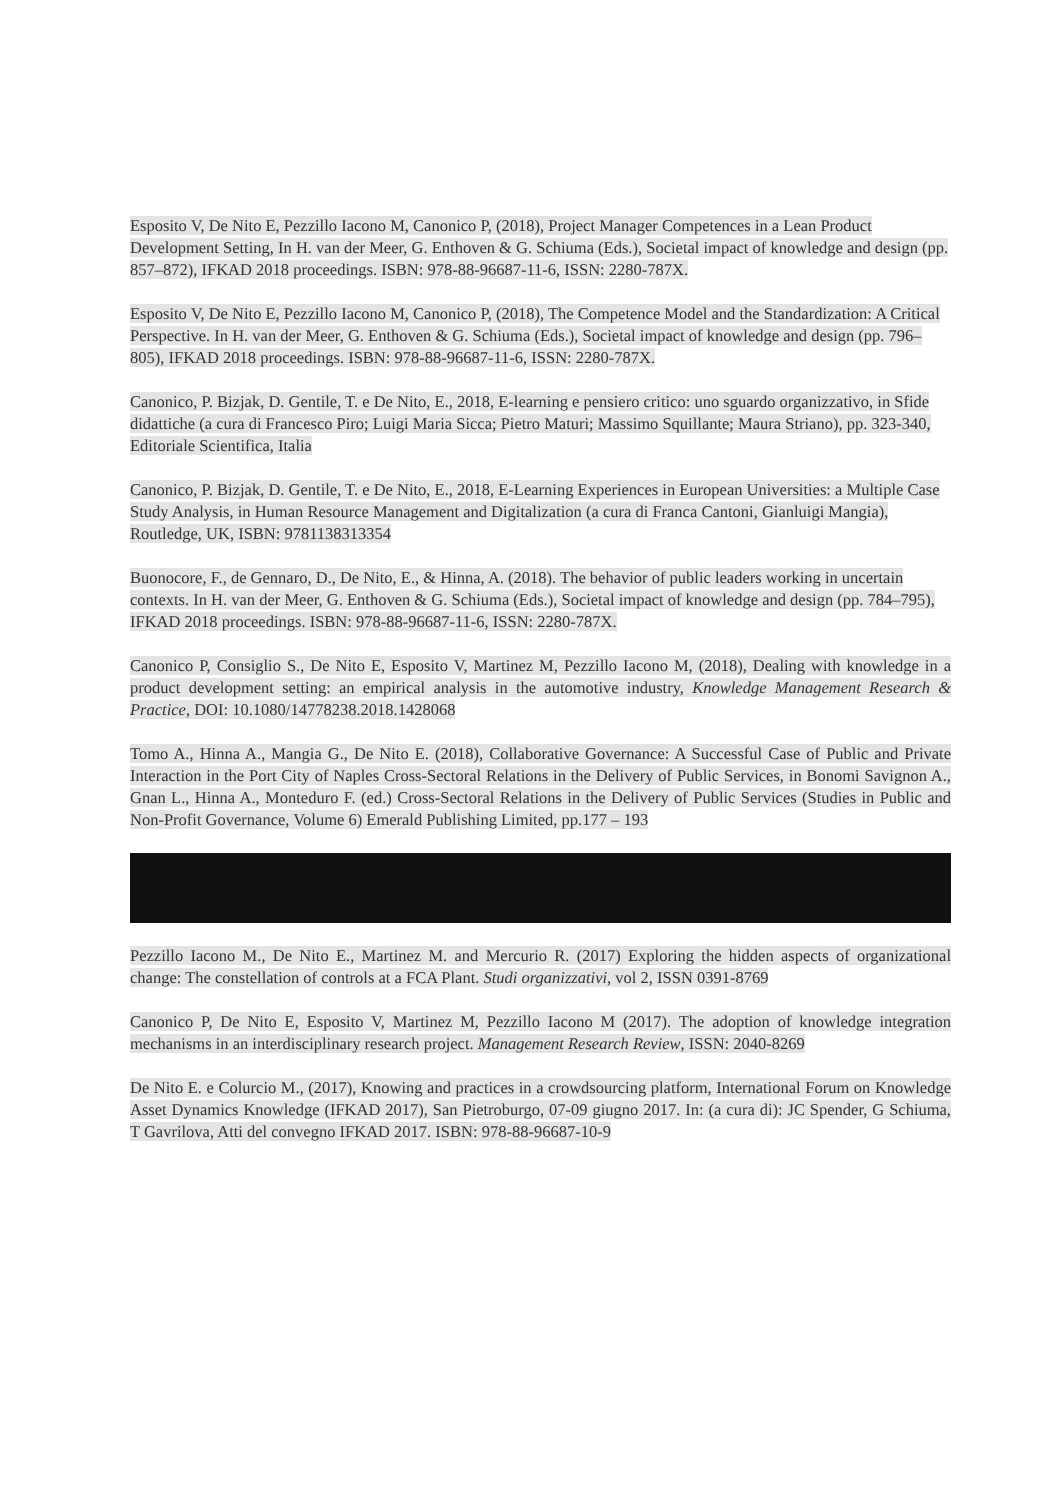Esposito V, De Nito E, Pezzillo Iacono M, Canonico P, (2018), Project Manager Competences in a Lean Product Development Setting, In H. van der Meer, G. Enthoven & G. Schiuma (Eds.), Societal impact of knowledge and design (pp. 857–872), IFKAD 2018 proceedings. ISBN: 978-88-96687-11-6, ISSN: 2280-787X.
Esposito V, De Nito E, Pezzillo Iacono M, Canonico P, (2018), The Competence Model and the Standardization: A Critical Perspective. In H. van der Meer, G. Enthoven & G. Schiuma (Eds.), Societal impact of knowledge and design (pp. 796–805), IFKAD 2018 proceedings. ISBN: 978-88-96687-11-6, ISSN: 2280-787X.
Canonico, P. Bizjak, D. Gentile, T. e De Nito, E., 2018, E-learning e pensiero critico: uno sguardo organizzativo, in Sfide didattiche (a cura di Francesco Piro; Luigi Maria Sicca; Pietro Maturi; Massimo Squillante; Maura Striano), pp. 323-340, Editoriale Scientifica, Italia
Canonico, P. Bizjak, D. Gentile, T. e De Nito, E., 2018, E-Learning Experiences in European Universities: a Multiple Case Study Analysis, in Human Resource Management and Digitalization (a cura di Franca Cantoni, Gianluigi Mangia), Routledge, UK, ISBN: 9781138313354
Buonocore, F., de Gennaro, D., De Nito, E., & Hinna, A. (2018). The behavior of public leaders working in uncertain contexts. In H. van der Meer, G. Enthoven & G. Schiuma (Eds.), Societal impact of knowledge and design (pp. 784–795), IFKAD 2018 proceedings. ISBN: 978-88-96687-11-6, ISSN: 2280-787X.
Canonico P, Consiglio S., De Nito E, Esposito V, Martinez M, Pezzillo Iacono M, (2018), Dealing with knowledge in a product development setting: an empirical analysis in the automotive industry, Knowledge Management Research & Practice, DOI: 10.1080/14778238.2018.1428068
Tomo A., Hinna A., Mangia G., De Nito E. (2018), Collaborative Governance: A Successful Case of Public and Private Interaction in the Port City of Naples Cross-Sectoral Relations in the Delivery of Public Services, in Bonomi Savignon A., Gnan L., Hinna A., Monteduro F. (ed.) Cross-Sectoral Relations in the Delivery of Public Services (Studies in Public and Non-Profit Governance, Volume 6) Emerald Publishing Limited, pp.177 – 193
Pezzillo Iacono M., De Nito E., Martinez M. and Mercurio R. (2017) Exploring the hidden aspects of organizational change: The constellation of controls at a FCA Plant. Studi organizzativi, vol 2, ISSN 0391-8769
Canonico P, De Nito E, Esposito V, Martinez M, Pezzillo Iacono M (2017). The adoption of knowledge integration mechanisms in an interdisciplinary research project. Management Research Review, ISSN: 2040-8269
De Nito E. e Colurcio M., (2017), Knowing and practices in a crowdsourcing platform, International Forum on Knowledge Asset Dynamics Knowledge (IFKAD 2017), San Pietroburgo, 07-09 giugno 2017. In: (a cura di): JC Spender, G Schiuma, T Gavrilova, Atti del convegno IFKAD 2017. ISBN: 978-88-96687-10-9